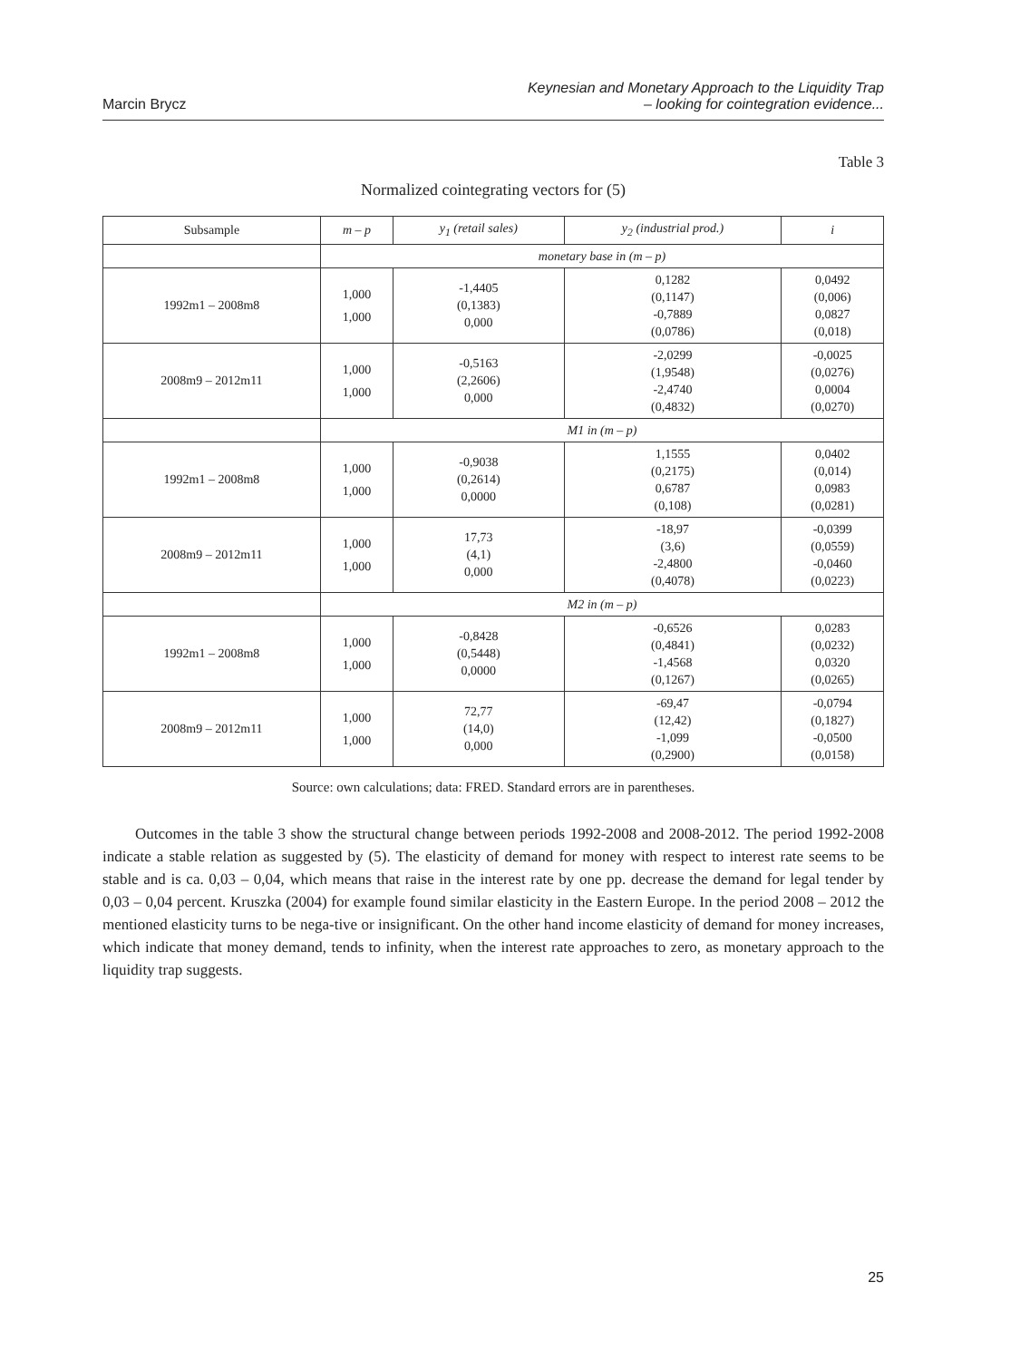Marcin Brycz
Keynesian and Monetary Approach to the Liquidity Trap
– looking for cointegration evidence...
Table 3
Normalized cointegrating vectors for (5)
| Subsample | m – p | y<sub>1</sub> (retail sales) | y<sub>2</sub> (industrial prod.) | i |
| --- | --- | --- | --- | --- |
| | monetary base in (m – p) | | | |
| 1992m1 – 2008m8 | 1,000 1,000 | -1,4405 (0,1383) 0,000 | 0,1282 (0,1147) -0,7889 (0,0786) | 0,0492 (0,006) 0,0827 (0,018) |
| 2008m9 – 2012m11 | 1,000 1,000 | -0,5163 (2,2606) 0,000 | -2,0299 (1,9548) -2,4740 (0,4832) | -0,0025 (0,0276) 0,0004 (0,0270) |
| | M1 in (m – p) | | | |
| 1992m1 – 2008m8 | 1,000 1,000 | -0,9038 (0,2614) 0,0000 | 1,1555 (0,2175) 0,6787 (0,108) | 0,0402 (0,014) 0,0983 (0,0281) |
| 2008m9 – 2012m11 | 1,000 1,000 | 17,73 (4,1) 0,000 | -18,97 (3,6) -2,4800 (0,4078) | -0,0399 (0,0559) -0,0460 (0,0223) |
| | M2 in (m – p) | | | |
| 1992m1 – 2008m8 | 1,000 1,000 | -0,8428 (0,5448) 0,0000 | -0,6526 (0,4841) -1,4568 (0,1267) | 0,0283 (0,0232) 0,0320 (0,0265) |
| 2008m9 – 2012m11 | 1,000 1,000 | 72,77 (14,0) 0,000 | -69,47 (12,42) -1,099 (0,2900) | -0,0794 (0,1827) -0,0500 (0,0158) |
Source: own calculations; data: FRED. Standard errors are in parentheses.
Outcomes in the table 3 show the structural change between periods 1992-2008 and 2008-2012. The period 1992-2008 indicate a stable relation as suggested by (5). The elasticity of demand for money with respect to interest rate seems to be stable and is ca. 0,03 – 0,04, which means that raise in the interest rate by one pp. decrease the demand for legal tender by 0,03 – 0,04 percent. Kruszka (2004) for example found similar elasticity in the Eastern Europe. In the period 2008 – 2012 the mentioned elasticity turns to be nega-tive or insignificant. On the other hand income elasticity of demand for money increases, which indicate that money demand, tends to infinity, when the interest rate approaches to zero, as monetary approach to the liquidity trap suggests.
25